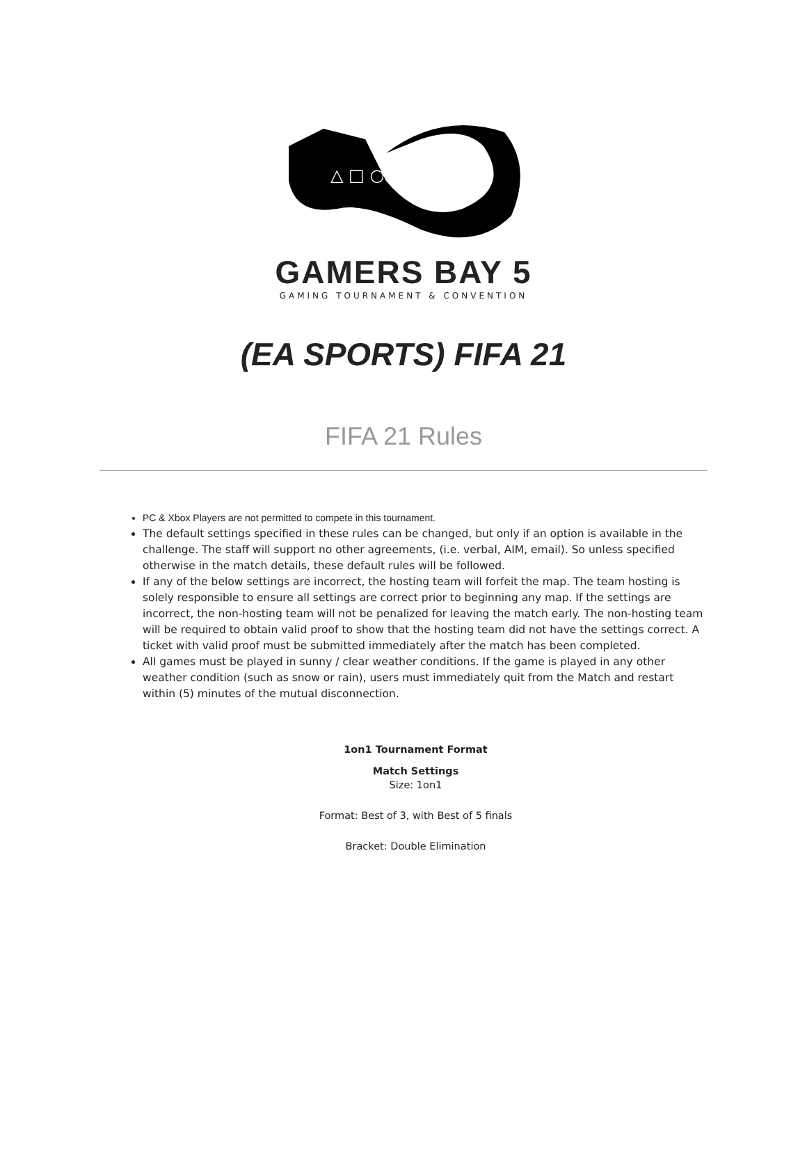△ □ ○ ✕
GAMERS BAY 5
GAMING TOURNAMENT & CONVENTION
(EA SPORTS) FIFA 21
FIFA 21 Rules
PC & Xbox Players are not permitted to compete in this tournament.
The default settings specified in these rules can be changed, but only if an option is available in the challenge. The staff will support no other agreements, (i.e. verbal, AIM, email). So unless specified otherwise in the match details, these default rules will be followed.
If any of the below settings are incorrect, the hosting team will forfeit the map. The team hosting is solely responsible to ensure all settings are correct prior to beginning any map. If the settings are incorrect, the non-hosting team will not be penalized for leaving the match early. The non-hosting team will be required to obtain valid proof to show that the hosting team did not have the settings correct. A ticket with valid proof must be submitted immediately after the match has been completed.
All games must be played in sunny / clear weather conditions. If the game is played in any other weather condition (such as snow or rain), users must immediately quit from the Match and restart within (5) minutes of the mutual disconnection.
1on1 Tournament Format
Match Settings
Size: 1on1
Format: Best of 3, with Best of 5 finals
Bracket: Double Elimination